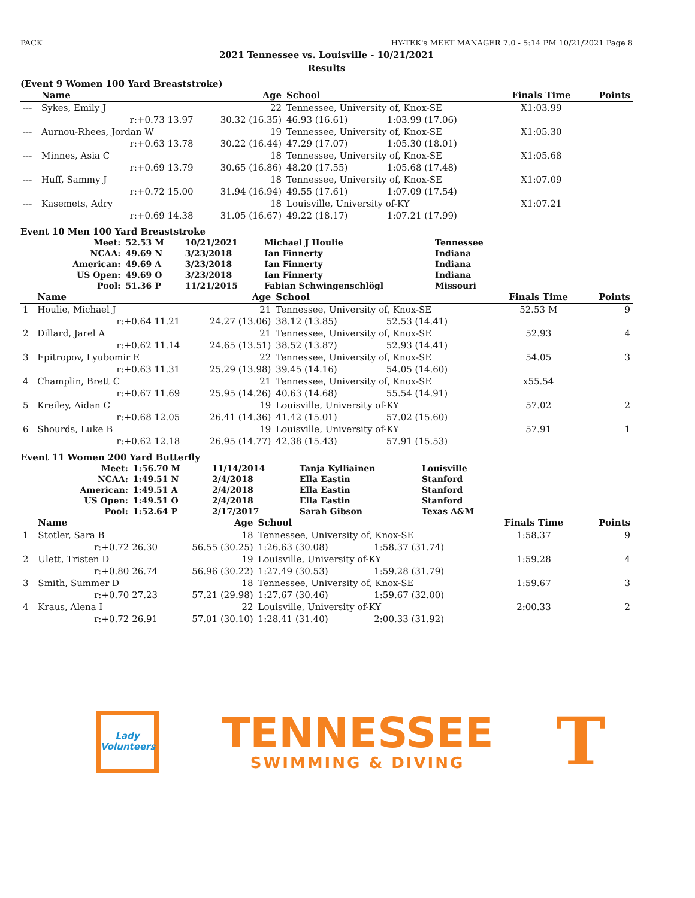PACK HY-TEK's MEET MANAGER 7.0 - 5:14 PM 10/21/2021 Page 8
2021 Tennessee vs. Louisville - 10/21/2021
Results
(Event 9 Women 100 Yard Breaststroke)
| | Name | Age | School | | Finals Time | Points |
| --- | --- | --- | --- | --- | --- | --- |
| --- | Sykes, Emily J | 22 | Tennessee, University of, Knox-SE | | X1:03.99 | |
| | r:+0.73 13.97 | 30.32 (16.35) | 46.93 (16.61) | 1:03.99 (17.06) | | |
| --- | Aurnou-Rhees, Jordan W | 19 | Tennessee, University of, Knox-SE | | X1:05.30 | |
| | r:+0.63 13.78 | 30.22 (16.44) | 47.29 (17.07) | 1:05.30 (18.01) | | |
| --- | Minnes, Asia C | 18 | Tennessee, University of, Knox-SE | | X1:05.68 | |
| | r:+0.69 13.79 | 30.65 (16.86) | 48.20 (17.55) | 1:05.68 (17.48) | | |
| --- | Huff, Sammy J | 18 | Tennessee, University of, Knox-SE | | X1:07.09 | |
| | r:+0.72 15.00 | 31.94 (16.94) | 49.55 (17.61) | 1:07.09 (17.54) | | |
| --- | Kasemets, Adry | 18 | Louisville, University of-KY | | X1:07.21 | |
| | r:+0.69 14.38 | 31.05 (16.67) | 49.22 (18.17) | 1:07.21 (17.99) | | |
Event 10 Men 100 Yard Breaststroke
| Meet: | 52.53 M | 10/21/2021 | Michael J Houlie | Tennessee |
| NCAA: | 49.69 N | 3/23/2018 | Ian Finnerty | Indiana |
| American: | 49.69 A | 3/23/2018 | Ian Finnerty | Indiana |
| US Open: | 49.69 O | 3/23/2018 | Ian Finnerty | Indiana |
| Pool: | 51.36 P | 11/21/2015 | Fabian Schwingenschlögl | Missouri |
| | Name | Age | School | | Finals Time | Points |
| --- | --- | --- | --- | --- | --- | --- |
| 1 | Houlie, Michael J | 21 | Tennessee, University of, Knox-SE | | 52.53 M | 9 |
| | r:+0.64 11.21 | 24.27 (13.06) | 38.12 (13.85) | 52.53 (14.41) | | |
| 2 | Dillard, Jarel A | 21 | Tennessee, University of, Knox-SE | | 52.93 | 4 |
| | r:+0.62 11.14 | 24.65 (13.51) | 38.52 (13.87) | 52.93 (14.41) | | |
| 3 | Epitropov, Lyubomir E | 22 | Tennessee, University of, Knox-SE | | 54.05 | 3 |
| | r:+0.63 11.31 | 25.29 (13.98) | 39.45 (14.16) | 54.05 (14.60) | | |
| 4 | Champlin, Brett C | 21 | Tennessee, University of, Knox-SE | | x55.54 | |
| | r:+0.67 11.69 | 25.95 (14.26) | 40.63 (14.68) | 55.54 (14.91) | | |
| 5 | Kreiley, Aidan C | 19 | Louisville, University of-KY | | 57.02 | 2 |
| | r:+0.68 12.05 | 26.41 (14.36) | 41.42 (15.01) | 57.02 (15.60) | | |
| 6 | Shourds, Luke B | 19 | Louisville, University of-KY | | 57.91 | 1 |
| | r:+0.62 12.18 | 26.95 (14.77) | 42.38 (15.43) | 57.91 (15.53) | | |
Event 11 Women 200 Yard Butterfly
| Meet: | 1:56.70 M | 11/14/2014 | Tanja Kylliainen | Louisville |
| NCAA: | 1:49.51 N | 2/4/2018 | Ella Eastin | Stanford |
| American: | 1:49.51 A | 2/4/2018 | Ella Eastin | Stanford |
| US Open: | 1:49.51 O | 2/4/2018 | Ella Eastin | Stanford |
| Pool: | 1:52.64 P | 2/17/2017 | Sarah Gibson | Texas A&M |
| | Name | Age | School | | Finals Time | Points |
| --- | --- | --- | --- | --- | --- | --- |
| 1 | Stotler, Sara B | 18 | Tennessee, University of, Knox-SE | | 1:58.37 | 9 |
| | r:+0.72 26.30 | 56.55 (30.25) | 1:26.63 (30.08) | 1:58.37 (31.74) | | |
| 2 | Ulett, Tristen D | 19 | Louisville, University of-KY | | 1:59.28 | 4 |
| | r:+0.80 26.74 | 56.96 (30.22) | 1:27.49 (30.53) | 1:59.28 (31.79) | | |
| 3 | Smith, Summer D | 18 | Tennessee, University of, Knox-SE | | 1:59.67 | 3 |
| | r:+0.70 27.23 | 57.21 (29.98) | 1:27.67 (30.46) | 1:59.67 (32.00) | | |
| 4 | Kraus, Alena I | 22 | Louisville, University of-KY | | 2:00.33 | 2 |
| | r:+0.72 26.91 | 57.01 (30.10) | 1:28.41 (31.40) | 2:00.33 (31.92) | | |
Lady
Volunteers
TENNESSEE
SWIMMING & DIVING
T